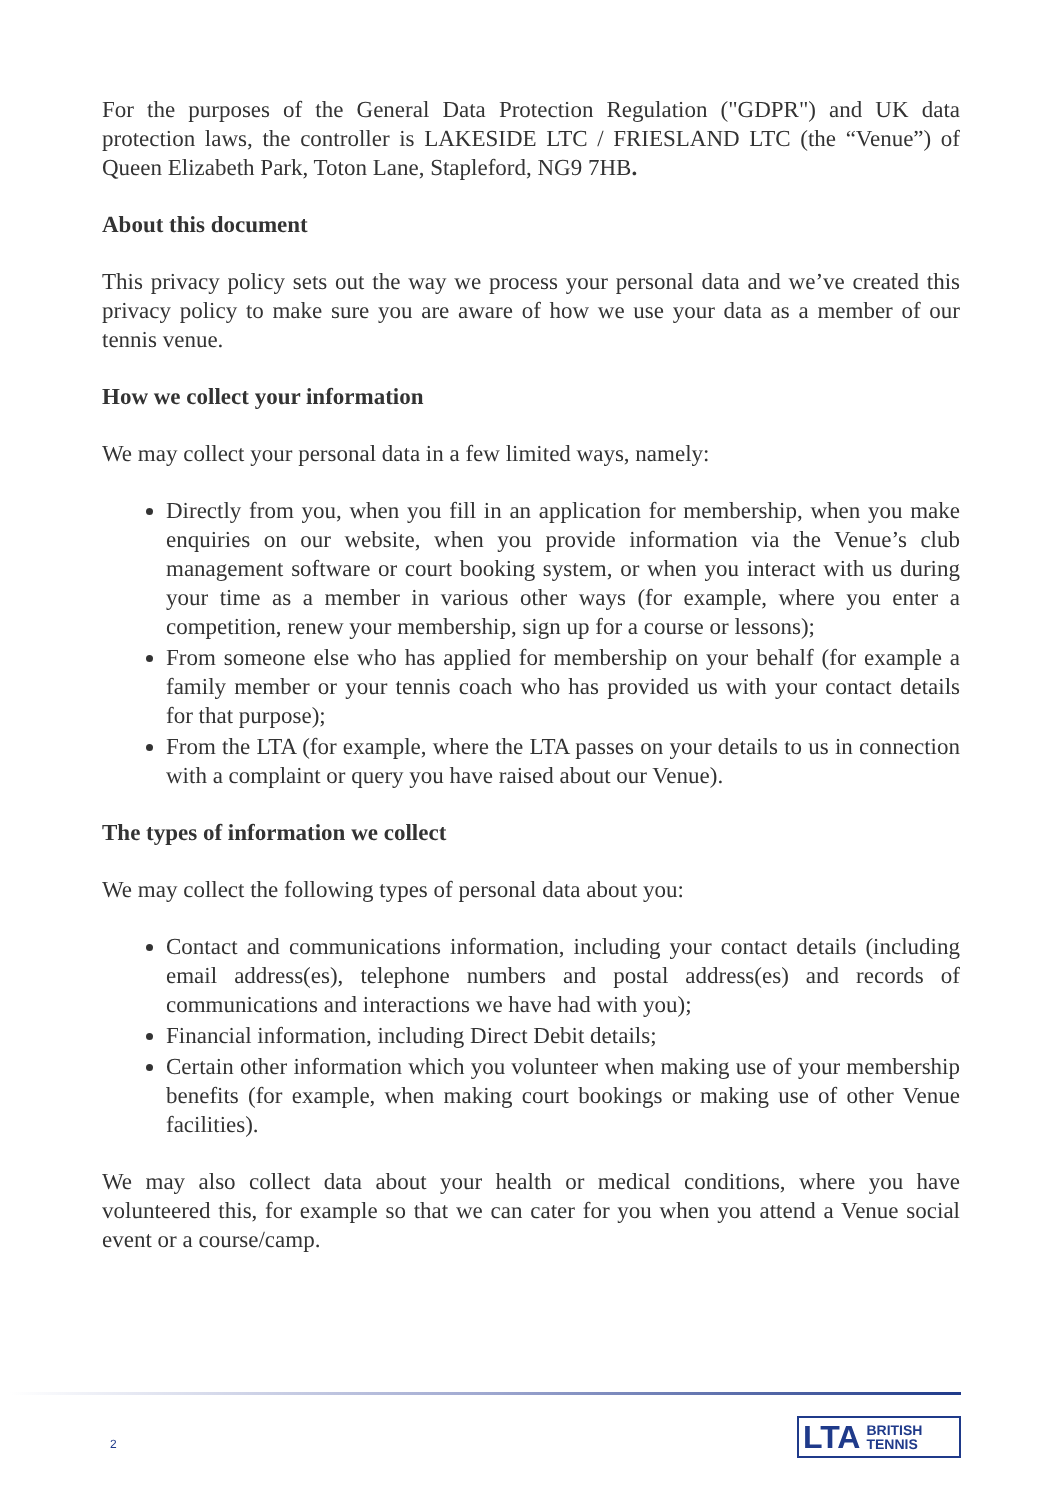For the purposes of the General Data Protection Regulation ("GDPR") and UK data protection laws, the controller is LAKESIDE LTC / FRIESLAND LTC (the “Venue”) of Queen Elizabeth Park, Toton Lane, Stapleford, NG9 7HB.
About this document
This privacy policy sets out the way we process your personal data and we’ve created this privacy policy to make sure you are aware of how we use your data as a member of our tennis venue.
How we collect your information
We may collect your personal data in a few limited ways, namely:
Directly from you, when you fill in an application for membership, when you make enquiries on our website, when you provide information via the Venue’s club management software or court booking system, or when you interact with us during your time as a member in various other ways (for example, where you enter a competition, renew your membership, sign up for a course or lessons);
From someone else who has applied for membership on your behalf (for example a family member or your tennis coach who has provided us with your contact details for that purpose);
From the LTA (for example, where the LTA passes on your details to us in connection with a complaint or query you have raised about our Venue).
The types of information we collect
We may collect the following types of personal data about you:
Contact and communications information, including your contact details (including email address(es), telephone numbers and postal address(es) and records of communications and interactions we have had with you);
Financial information, including Direct Debit details;
Certain other information which you volunteer when making use of your membership benefits (for example, when making court bookings or making use of other Venue facilities).
We may also collect data about your health or medical conditions, where you have volunteered this, for example so that we can cater for you when you attend a Venue social event or a course/camp.
2
LTA BRITISH
TENNIS